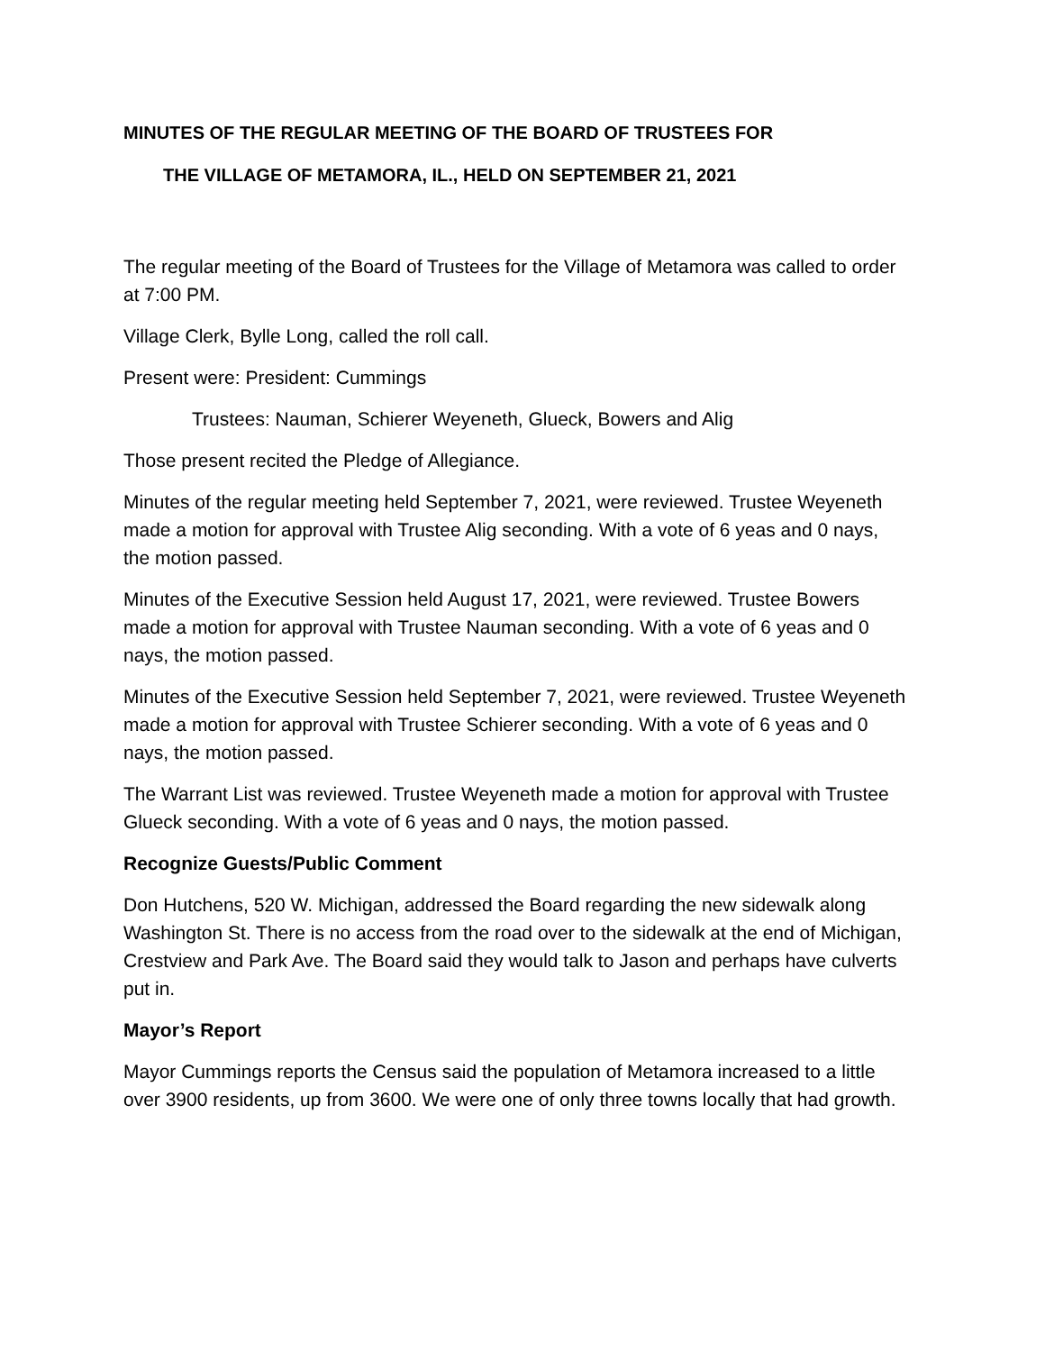MINUTES OF THE REGULAR MEETING OF THE BOARD OF TRUSTEES FOR
THE VILLAGE OF METAMORA, IL., HELD ON SEPTEMBER 21, 2021
The regular meeting of the Board of Trustees for the Village of Metamora was called to order at 7:00 PM.
Village Clerk, Bylle Long, called the roll call.
Present were: President: Cummings
Trustees: Nauman, Schierer Weyeneth, Glueck, Bowers and Alig
Those present recited the Pledge of Allegiance.
Minutes of the regular meeting held September 7, 2021, were reviewed. Trustee Weyeneth made a motion for approval with Trustee Alig seconding. With a vote of 6 yeas and 0 nays, the motion passed.
Minutes of the Executive Session held August 17, 2021, were reviewed. Trustee Bowers made a motion for approval with Trustee Nauman seconding. With a vote of 6 yeas and 0 nays, the motion passed.
Minutes of the Executive Session held September 7, 2021, were reviewed. Trustee Weyeneth made a motion for approval with Trustee Schierer seconding. With a vote of 6 yeas and 0 nays, the motion passed.
The Warrant List was reviewed. Trustee Weyeneth made a motion for approval with Trustee Glueck seconding. With a vote of 6 yeas and 0 nays, the motion passed.
Recognize Guests/Public Comment
Don Hutchens, 520 W. Michigan, addressed the Board regarding the new sidewalk along Washington St. There is no access from the road over to the sidewalk at the end of Michigan, Crestview and Park Ave. The Board said they would talk to Jason and perhaps have culverts put in.
Mayor’s Report
Mayor Cummings reports the Census said the population of Metamora increased to a little over 3900 residents, up from 3600. We were one of only three towns locally that had growth.